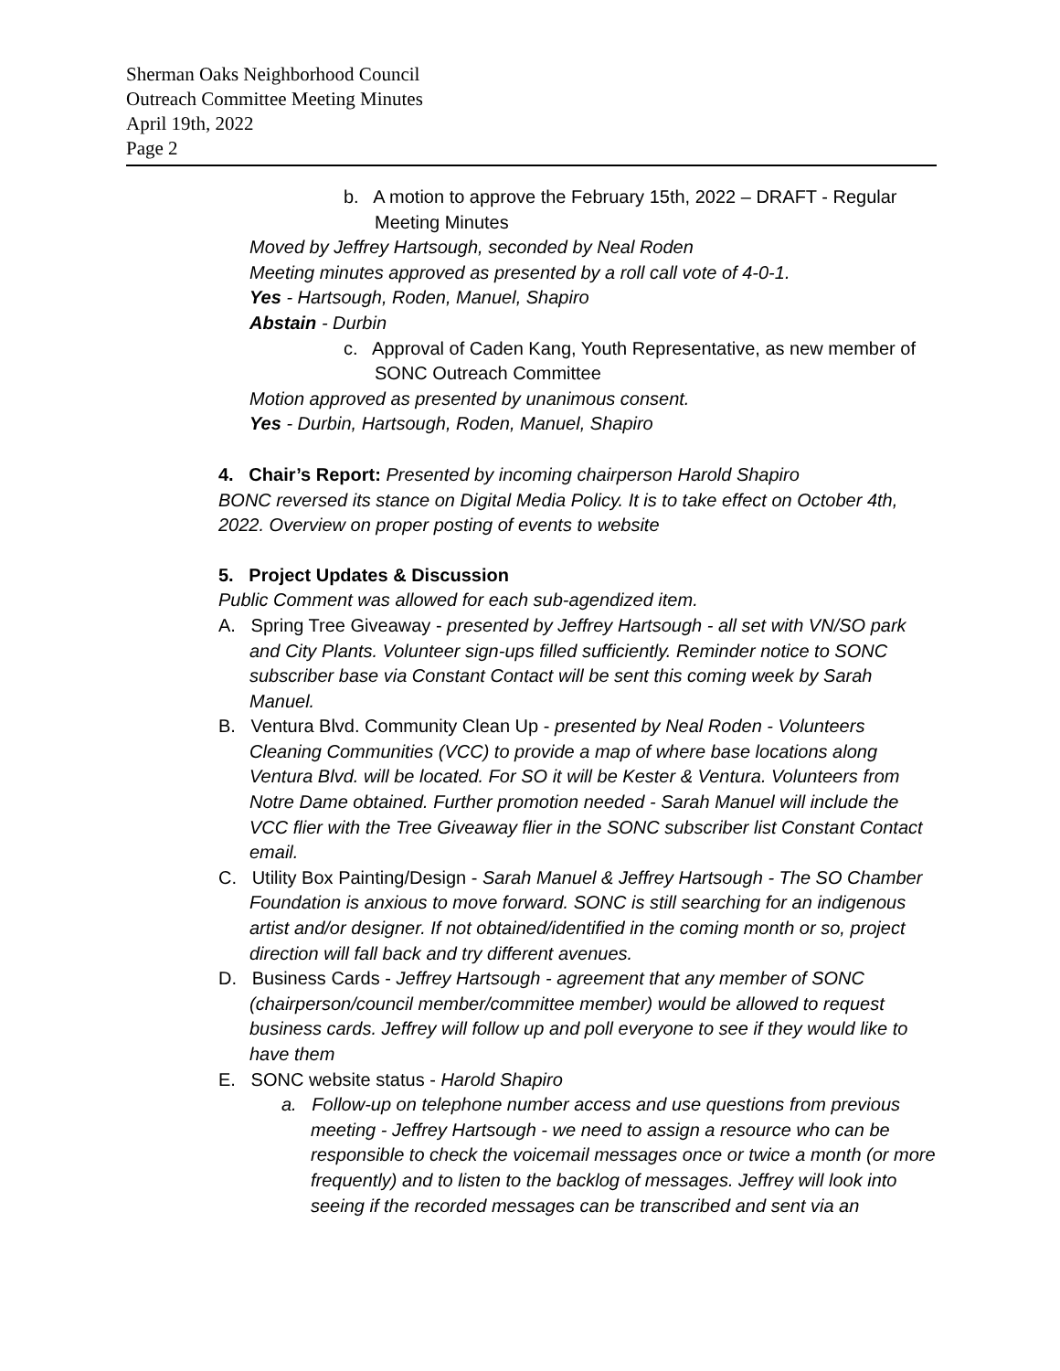Sherman Oaks Neighborhood Council
Outreach Committee Meeting Minutes
April 19th, 2022
Page 2
b. A motion to approve the February 15th, 2022 – DRAFT - Regular Meeting Minutes
Moved by Jeffrey Hartsough, seconded by Neal Roden
Meeting minutes approved as presented by a roll call vote of 4-0-1.
Yes - Hartsough, Roden, Manuel, Shapiro
Abstain - Durbin
c. Approval of Caden Kang, Youth Representative, as new member of SONC Outreach Committee
Motion approved as presented by unanimous consent.
Yes - Durbin, Hartsough, Roden, Manuel, Shapiro
4. Chair’s Report: Presented by incoming chairperson Harold Shapiro
BONC reversed its stance on Digital Media Policy. It is to take effect on October 4th, 2022. Overview on proper posting of events to website
5. Project Updates & Discussion
Public Comment was allowed for each sub-agendized item.
A. Spring Tree Giveaway - presented by Jeffrey Hartsough - all set with VN/SO park and City Plants. Volunteer sign-ups filled sufficiently. Reminder notice to SONC subscriber base via Constant Contact will be sent this coming week by Sarah Manuel.
B. Ventura Blvd. Community Clean Up - presented by Neal Roden - Volunteers Cleaning Communities (VCC) to provide a map of where base locations along Ventura Blvd. will be located. For SO it will be Kester & Ventura. Volunteers from Notre Dame obtained. Further promotion needed - Sarah Manuel will include the VCC flier with the Tree Giveaway flier in the SONC subscriber list Constant Contact email.
C. Utility Box Painting/Design - Sarah Manuel & Jeffrey Hartsough - The SO Chamber Foundation is anxious to move forward. SONC is still searching for an indigenous artist and/or designer. If not obtained/identified in the coming month or so, project direction will fall back and try different avenues.
D. Business Cards - Jeffrey Hartsough - agreement that any member of SONC (chairperson/council member/committee member) would be allowed to request business cards. Jeffrey will follow up and poll everyone to see if they would like to have them
E. SONC website status - Harold Shapiro
a. Follow-up on telephone number access and use questions from previous meeting - Jeffrey Hartsough - we need to assign a resource who can be responsible to check the voicemail messages once or twice a month (or more frequently) and to listen to the backlog of messages. Jeffrey will look into seeing if the recorded messages can be transcribed and sent via an